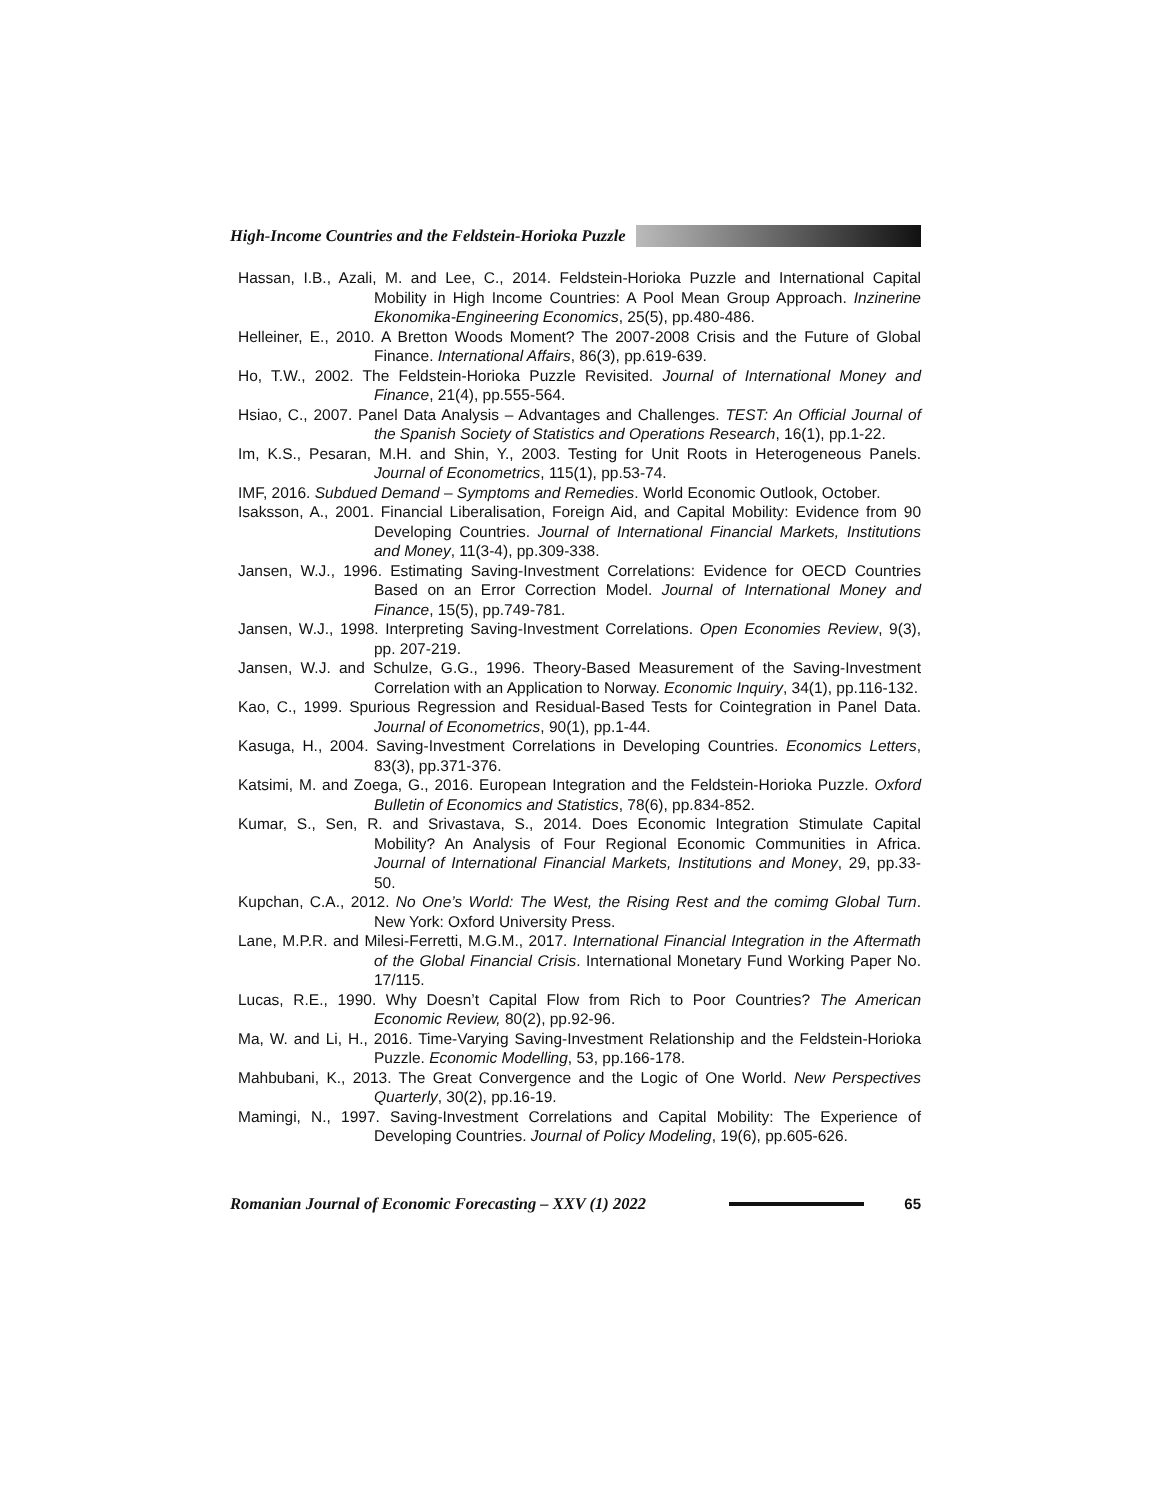High-Income Countries and the Feldstein-Horioka Puzzle
Hassan, I.B., Azali, M. and Lee, C., 2014. Feldstein-Horioka Puzzle and International Capital Mobility in High Income Countries: A Pool Mean Group Approach. Inzinerine Ekonomika-Engineering Economics, 25(5), pp.480-486.
Helleiner, E., 2010. A Bretton Woods Moment? The 2007-2008 Crisis and the Future of Global Finance. International Affairs, 86(3), pp.619-639.
Ho, T.W., 2002. The Feldstein-Horioka Puzzle Revisited. Journal of International Money and Finance, 21(4), pp.555-564.
Hsiao, C., 2007. Panel Data Analysis – Advantages and Challenges. TEST: An Official Journal of the Spanish Society of Statistics and Operations Research, 16(1), pp.1-22.
Im, K.S., Pesaran, M.H. and Shin, Y., 2003. Testing for Unit Roots in Heterogeneous Panels. Journal of Econometrics, 115(1), pp.53-74.
IMF, 2016. Subdued Demand – Symptoms and Remedies. World Economic Outlook, October.
Isaksson, A., 2001. Financial Liberalisation, Foreign Aid, and Capital Mobility: Evidence from 90 Developing Countries. Journal of International Financial Markets, Institutions and Money, 11(3-4), pp.309-338.
Jansen, W.J., 1996. Estimating Saving-Investment Correlations: Evidence for OECD Countries Based on an Error Correction Model. Journal of International Money and Finance, 15(5), pp.749-781.
Jansen, W.J., 1998. Interpreting Saving-Investment Correlations. Open Economies Review, 9(3), pp. 207-219.
Jansen, W.J. and Schulze, G.G., 1996. Theory-Based Measurement of the Saving-Investment Correlation with an Application to Norway. Economic Inquiry, 34(1), pp.116-132.
Kao, C., 1999. Spurious Regression and Residual-Based Tests for Cointegration in Panel Data. Journal of Econometrics, 90(1), pp.1-44.
Kasuga, H., 2004. Saving-Investment Correlations in Developing Countries. Economics Letters, 83(3), pp.371-376.
Katsimi, M. and Zoega, G., 2016. European Integration and the Feldstein-Horioka Puzzle. Oxford Bulletin of Economics and Statistics, 78(6), pp.834-852.
Kumar, S., Sen, R. and Srivastava, S., 2014. Does Economic Integration Stimulate Capital Mobility? An Analysis of Four Regional Economic Communities in Africa. Journal of International Financial Markets, Institutions and Money, 29, pp.33-50.
Kupchan, C.A., 2012. No One’s World: The West, the Rising Rest and the comimg Global Turn. New York: Oxford University Press.
Lane, M.P.R. and Milesi-Ferretti, M.G.M., 2017. International Financial Integration in the Aftermath of the Global Financial Crisis. International Monetary Fund Working Paper No. 17/115.
Lucas, R.E., 1990. Why Doesn’t Capital Flow from Rich to Poor Countries? The American Economic Review, 80(2), pp.92-96.
Ma, W. and Li, H., 2016. Time-Varying Saving-Investment Relationship and the Feldstein-Horioka Puzzle. Economic Modelling, 53, pp.166-178.
Mahbubani, K., 2013. The Great Convergence and the Logic of One World. New Perspectives Quarterly, 30(2), pp.16-19.
Mamingi, N., 1997. Saving-Investment Correlations and Capital Mobility: The Experience of Developing Countries. Journal of Policy Modeling, 19(6), pp.605-626.
Romanian Journal of Economic Forecasting – XXV (1) 2022 65